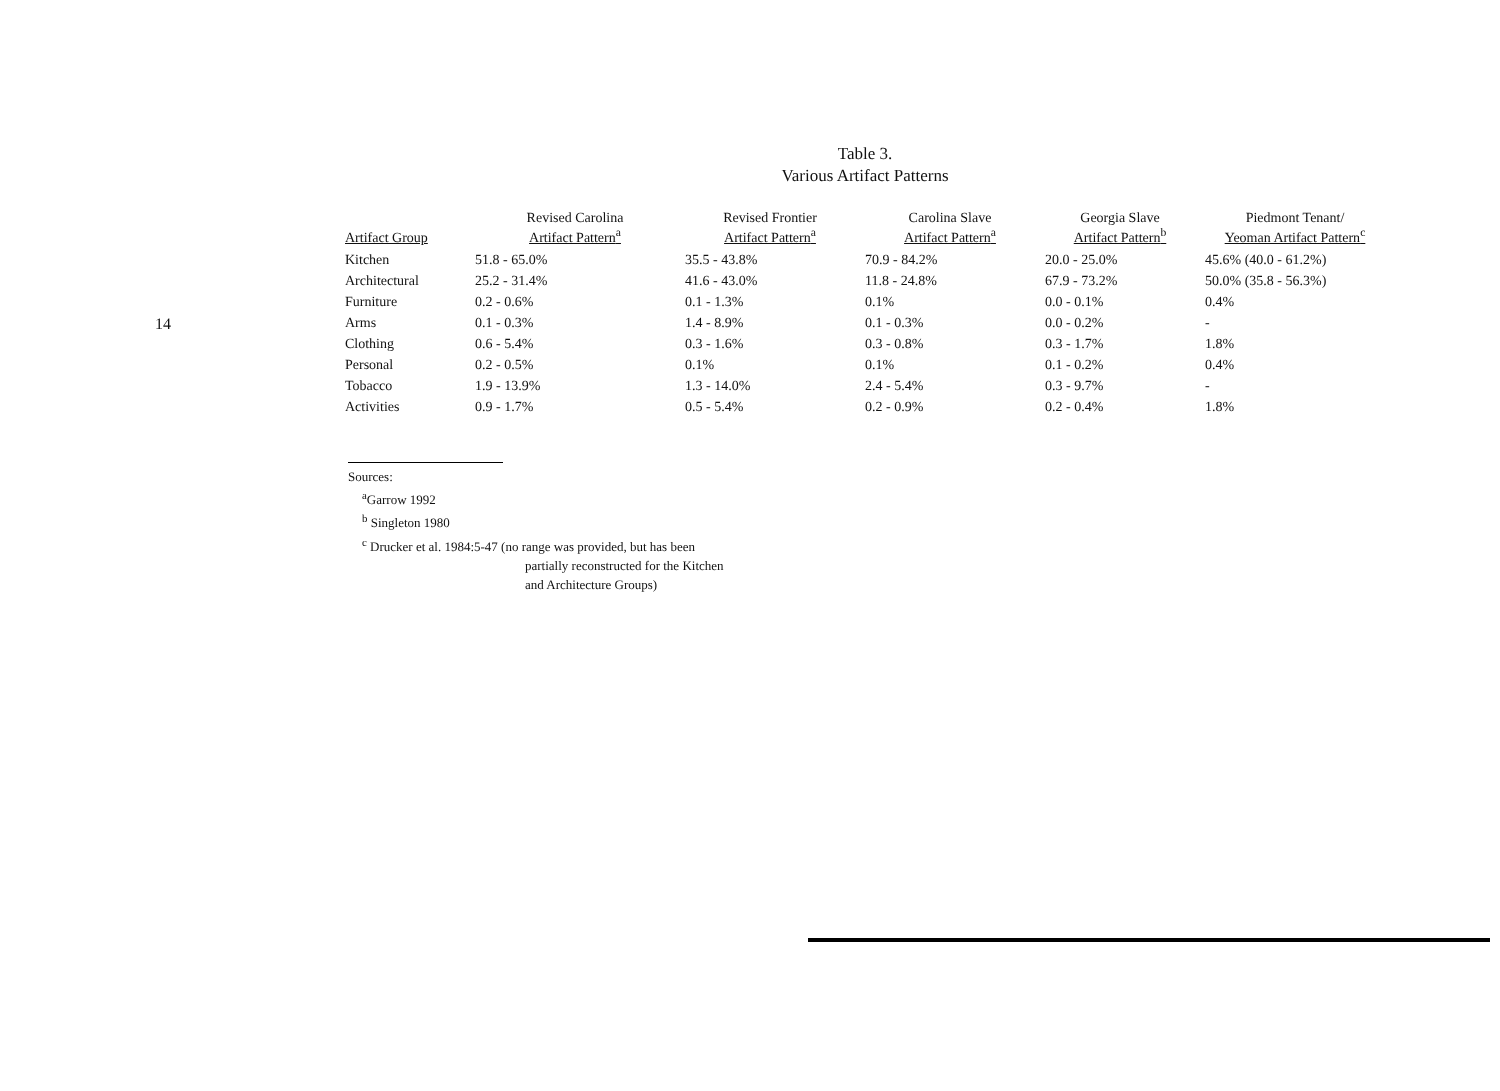14
Table 3.
Various Artifact Patterns
| Artifact Group | Revised Carolina Artifact Pattern<sup>a</sup> | Revised Frontier Artifact Pattern<sup>a</sup> | Carolina Slave Artifact Pattern<sup>a</sup> | Georgia Slave Artifact Pattern<sup>b</sup> | Piedmont Tenant/ Yeoman Artifact Pattern<sup>c</sup> |
| --- | --- | --- | --- | --- | --- |
| Kitchen | 51.8 - 65.0% | 35.5 - 43.8% | 70.9 - 84.2% | 20.0 - 25.0% | 45.6% (40.0 - 61.2%) |
| Architectural | 25.2 - 31.4% | 41.6 - 43.0% | 11.8 - 24.8% | 67.9 - 73.2% | 50.0% (35.8 - 56.3%) |
| Furniture | 0.2 - 0.6% | 0.1 - 1.3% | 0.1% | 0.0 - 0.1% | 0.4% |
| Arms | 0.1 - 0.3% | 1.4 - 8.9% | 0.1 - 0.3% | 0.0 - 0.2% | - |
| Clothing | 0.6 - 5.4% | 0.3 - 1.6% | 0.3 - 0.8% | 0.3 - 1.7% | 1.8% |
| Personal | 0.2 - 0.5% | 0.1% | 0.1% | 0.1 - 0.2% | 0.4% |
| Tobacco | 1.9 - 13.9% | 1.3 - 14.0% | 2.4 - 5.4% | 0.3 - 9.7% | - |
| Activities | 0.9 - 1.7% | 0.5 - 5.4% | 0.2 - 0.9% | 0.2 - 0.4% | 1.8% |
Sources:
<sup>a</sup> Garrow 1992
<sup>b</sup> Singleton 1980
<sup>c</sup> Drucker et al. 1984:5-47 (no range was provided, but has been
partially reconstructed for the Kitchen
and Architecture Groups)